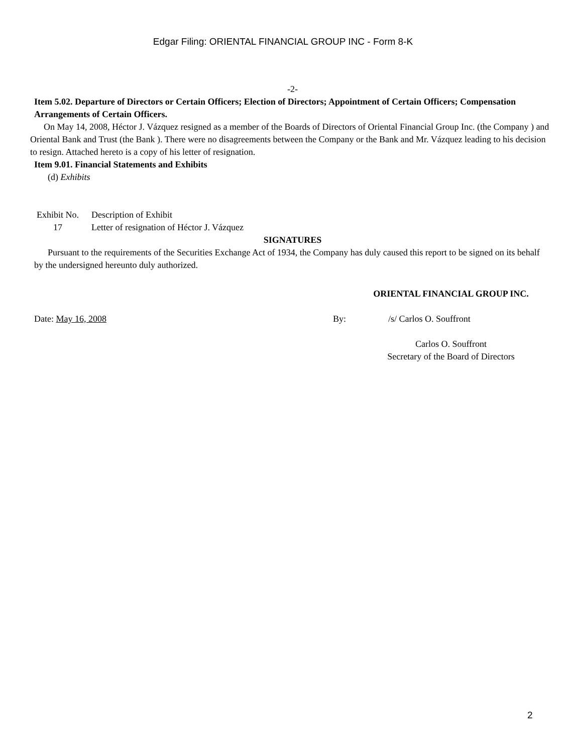Edgar Filing: ORIENTAL FINANCIAL GROUP INC - Form 8-K
-2-
Item 5.02. Departure of Directors or Certain Officers; Election of Directors; Appointment of Certain Officers; Compensation Arrangements of Certain Officers.
On May 14, 2008, Héctor J. Vázquez resigned as a member of the Boards of Directors of Oriental Financial Group Inc. (the Company ) and Oriental Bank and Trust (the Bank ). There were no disagreements between the Company or the Bank and Mr. Vázquez leading to his decision to resign. Attached hereto is a copy of his letter of resignation.
Item 9.01. Financial Statements and Exhibits
(d) Exhibits
| Exhibit No. | Description of Exhibit |
| 17 | Letter of resignation of Héctor J. Vázquez |
SIGNATURES
Pursuant to the requirements of the Securities Exchange Act of 1934, the Company has duly caused this report to be signed on its behalf by the undersigned hereunto duly authorized.
ORIENTAL FINANCIAL GROUP INC.
| Date: May 16, 2008 | By: | /s/ Carlos O. Souffront |
Carlos O. Souffront
Secretary of the Board of Directors
2